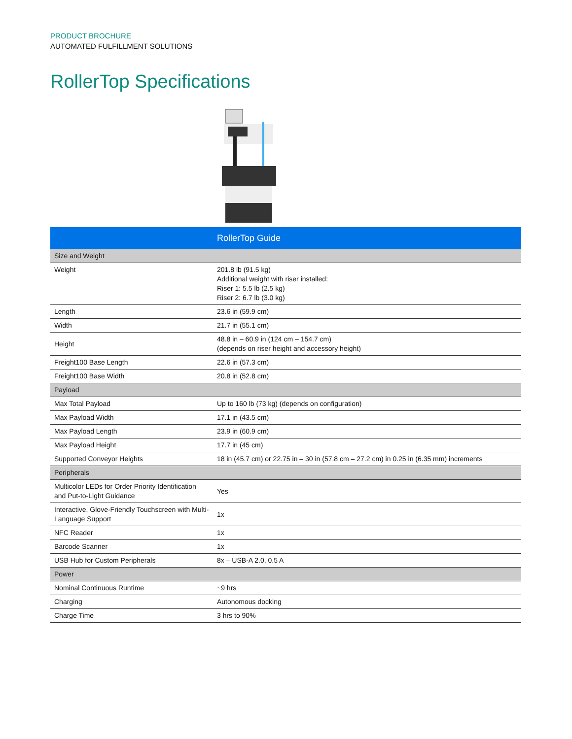PRODUCT BROCHURE
AUTOMATED FULFILLMENT SOLUTIONS
RollerTop Specifications
| | RollerTop Guide |
| --- | --- |
| Size and Weight | |
| Weight | 201.8 lb (91.5 kg) Additional weight with riser installed: Riser 1: 5.5 lb (2.5 kg) Riser 2: 6.7 lb (3.0 kg) |
| Length | 23.6 in (59.9 cm) |
| Width | 21.7 in (55.1 cm) |
| Height | 48.8 in – 60.9 in (124 cm – 154.7 cm) (depends on riser height and accessory height) |
| Freight100 Base Length | 22.6 in (57.3 cm) |
| Freight100 Base Width | 20.8 in (52.8 cm) |
| Payload | |
| Max Total Payload | Up to 160 lb (73 kg) (depends on configuration) |
| Max Payload Width | 17.1 in (43.5 cm) |
| Max Payload Length | 23.9 in (60.9 cm) |
| Max Payload Height | 17.7 in (45 cm) |
| Supported Conveyor Heights | 18 in (45.7 cm) or 22.75 in – 30 in (57.8 cm – 27.2 cm) in 0.25 in (6.35 mm) increments |
| Peripherals | |
| Multicolor LEDs for Order Priority Identification and Put-to-Light Guidance | Yes |
| Interactive, Glove-Friendly Touchscreen with Multi-Language Support | 1x |
| NFC Reader | 1x |
| Barcode Scanner | 1x |
| USB Hub for Custom Peripherals | 8x – USB-A 2.0, 0.5 A |
| Power | |
| Nominal Continuous Runtime | ~9 hrs |
| Charging | Autonomous docking |
| Charge Time | 3 hrs to 90% |